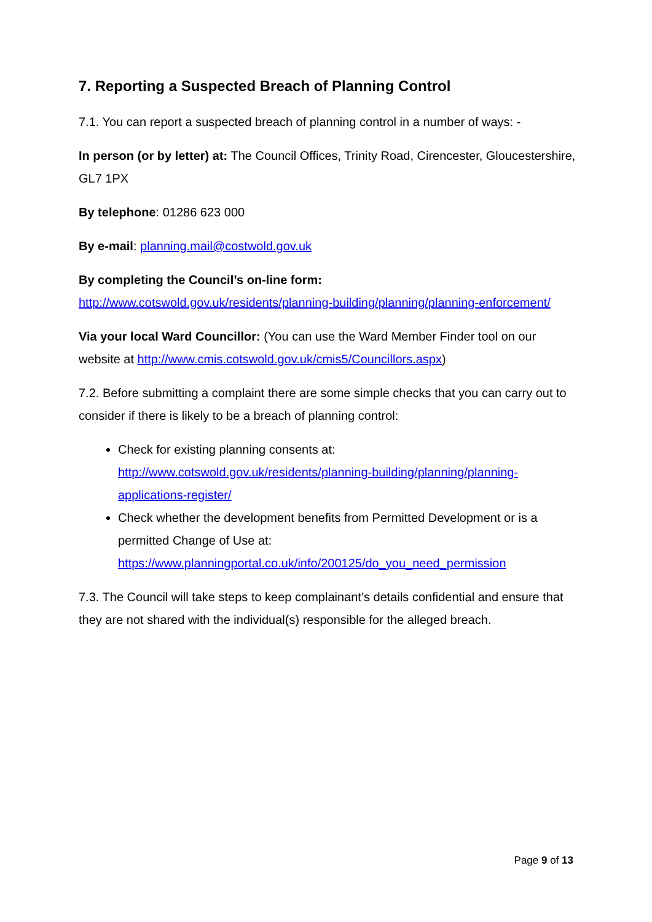7. Reporting a Suspected Breach of Planning Control
7.1. You can report a suspected breach of planning control in a number of ways: -
In person (or by letter) at: The Council Offices, Trinity Road, Cirencester, Gloucestershire, GL7 1PX
By telephone: 01286 623 000
By e-mail: planning.mail@costwold.gov.uk
By completing the Council’s on-line form:
http://www.cotswold.gov.uk/residents/planning-building/planning/planning-enforcement/
Via your local Ward Councillor: (You can use the Ward Member Finder tool on our website at http://www.cmis.cotswold.gov.uk/cmis5/Councillors.aspx)
7.2. Before submitting a complaint there are some simple checks that you can carry out to consider if there is likely to be a breach of planning control:
Check for existing planning consents at: http://www.cotswold.gov.uk/residents/planning-building/planning/planning-applications-register/
Check whether the development benefits from Permitted Development or is a permitted Change of Use at: https://www.planningportal.co.uk/info/200125/do_you_need_permission
7.3. The Council will take steps to keep complainant’s details confidential and ensure that they are not shared with the individual(s) responsible for the alleged breach.
Page 9 of 13